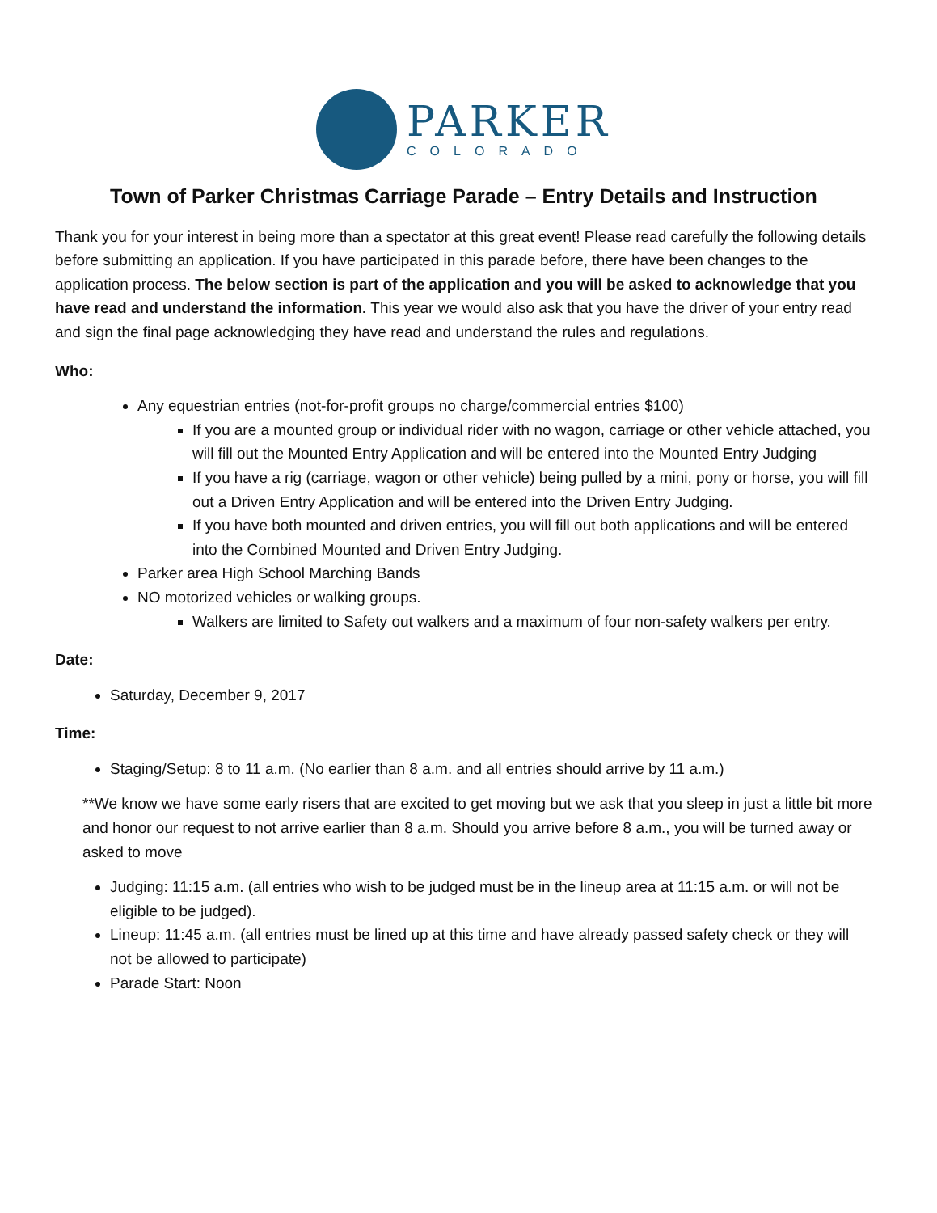PARKER
COLORADO
Town of Parker Christmas Carriage Parade – Entry Details and Instruction
Thank you for your interest in being more than a spectator at this great event! Please read carefully the following details before submitting an application. If you have participated in this parade before, there have been changes to the application process. The below section is part of the application and you will be asked to acknowledge that you have read and understand the information. This year we would also ask that you have the driver of your entry read and sign the final page acknowledging they have read and understand the rules and regulations.
Who:
Any equestrian entries (not-for-profit groups no charge/commercial entries $100)
If you are a mounted group or individual rider with no wagon, carriage or other vehicle attached, you will fill out the Mounted Entry Application and will be entered into the Mounted Entry Judging
If you have a rig (carriage, wagon or other vehicle) being pulled by a mini, pony or horse, you will fill out a Driven Entry Application and will be entered into the Driven Entry Judging.
If you have both mounted and driven entries, you will fill out both applications and will be entered into the Combined Mounted and Driven Entry Judging.
Parker area High School Marching Bands
NO motorized vehicles or walking groups.
Walkers are limited to Safety out walkers and a maximum of four non-safety walkers per entry.
Date:
Saturday, December 9, 2017
Time:
Staging/Setup: 8 to 11 a.m. (No earlier than 8 a.m. and all entries should arrive by 11 a.m.)
**We know we have some early risers that are excited to get moving but we ask that you sleep in just a little bit more and honor our request to not arrive earlier than 8 a.m. Should you arrive before 8 a.m., you will be turned away or asked to move
Judging: 11:15 a.m. (all entries who wish to be judged must be in the lineup area at 11:15 a.m. or will not be eligible to be judged).
Lineup: 11:45 a.m. (all entries must be lined up at this time and have already passed safety check or they will not be allowed to participate)
Parade Start: Noon